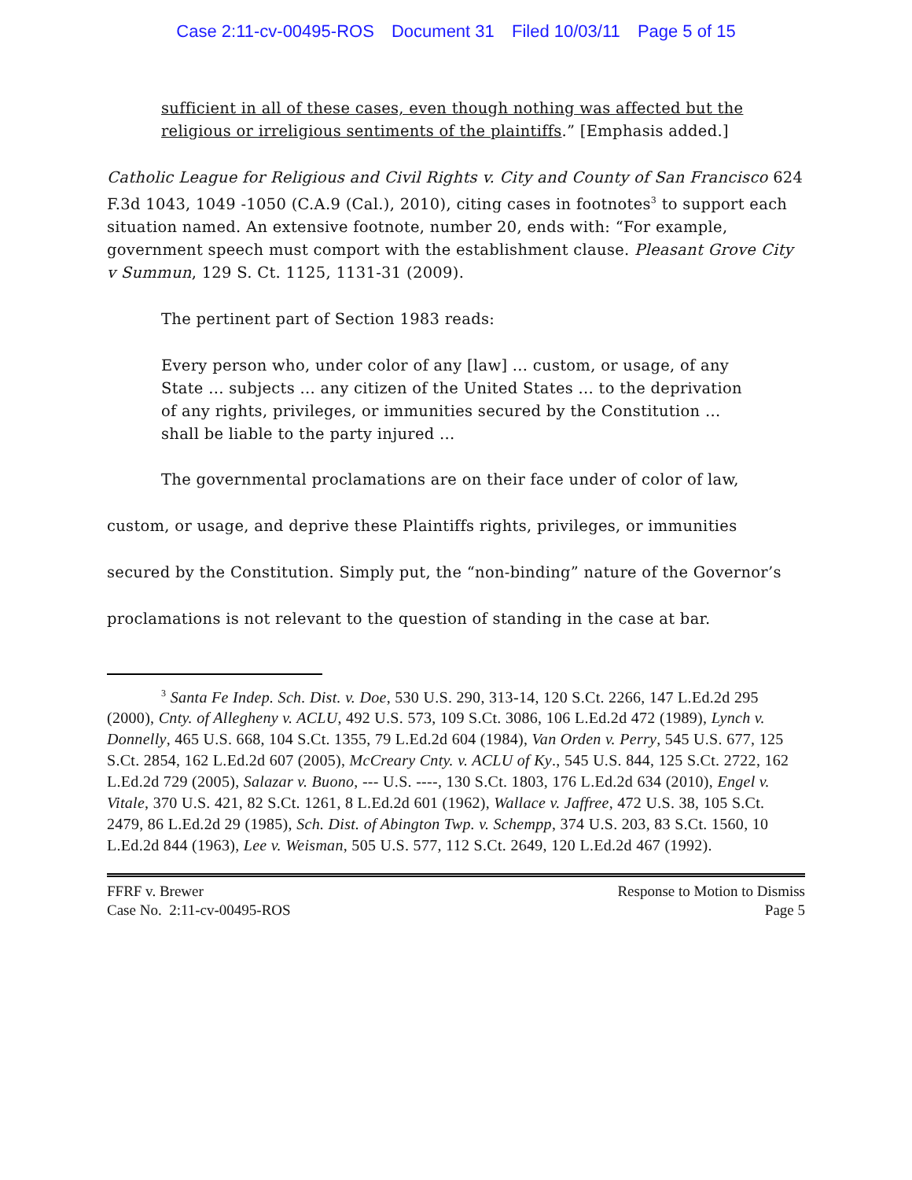Case 2:11-cv-00495-ROS Document 31 Filed 10/03/11 Page 5 of 15
sufficient in all of these cases, even though nothing was affected but the religious or irreligious sentiments of the plaintiffs.” [Emphasis added.]
Catholic League for Religious and Civil Rights v. City and County of San Francisco 624 F.3d 1043, 1049 -1050 (C.A.9 (Cal.), 2010), citing cases in footnotes<sup>3</sup> to support each situation named. An extensive footnote, number 20, ends with: “For example, government speech must comport with the establishment clause. Pleasant Grove City v Summun, 129 S. Ct. 1125, 1131-31 (2009).
The pertinent part of Section 1983 reads:
Every person who, under color of any [law] ... custom, or usage, of any State ... subjects ... any citizen of the United States ... to the deprivation of any rights, privileges, or immunities secured by the Constitution ... shall be liable to the party injured ...
The governmental proclamations are on their face under of color of law, custom, or usage, and deprive these Plaintiffs rights, privileges, or immunities secured by the Constitution. Simply put, the “non-binding” nature of the Governor’s proclamations is not relevant to the question of standing in the case at bar.
<sup>3</sup> Santa Fe Indep. Sch. Dist. v. Doe, 530 U.S. 290, 313-14, 120 S.Ct. 2266, 147 L.Ed.2d 295 (2000), Cnty. of Allegheny v. ACLU, 492 U.S. 573, 109 S.Ct. 3086, 106 L.Ed.2d 472 (1989), Lynch v. Donnelly, 465 U.S. 668, 104 S.Ct. 1355, 79 L.Ed.2d 604 (1984), Van Orden v. Perry, 545 U.S. 677, 125 S.Ct. 2854, 162 L.Ed.2d 607 (2005), McCreary Cnty. v. ACLU of Ky., 545 U.S. 844, 125 S.Ct. 2722, 162 L.Ed.2d 729 (2005), Salazar v. Buono, --- U.S. ----, 130 S.Ct. 1803, 176 L.Ed.2d 634 (2010), Engel v. Vitale, 370 U.S. 421, 82 S.Ct. 1261, 8 L.Ed.2d 601 (1962), Wallace v. Jaffree, 472 U.S. 38, 105 S.Ct. 2479, 86 L.Ed.2d 29 (1985), Sch. Dist. of Abington Twp. v. Schempp, 374 U.S. 203, 83 S.Ct. 1560, 10 L.Ed.2d 844 (1963), Lee v. Weisman, 505 U.S. 577, 112 S.Ct. 2649, 120 L.Ed.2d 467 (1992).
FFRF v. Brewer Response to Motion to Dismiss
Case No. 2:11-cv-00495-ROS Page 5